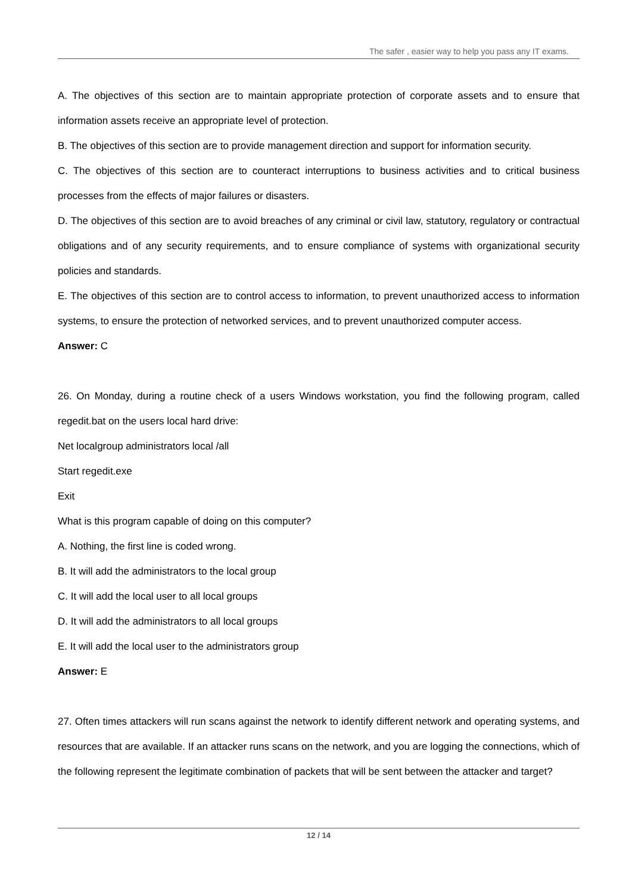The safer , easier way to help you pass any IT exams.
A. The objectives of this section are to maintain appropriate protection of corporate assets and to ensure that information assets receive an appropriate level of protection.
B. The objectives of this section are to provide management direction and support for information security.
C. The objectives of this section are to counteract interruptions to business activities and to critical business processes from the effects of major failures or disasters.
D. The objectives of this section are to avoid breaches of any criminal or civil law, statutory, regulatory or contractual obligations and of any security requirements, and to ensure compliance of systems with organizational security policies and standards.
E. The objectives of this section are to control access to information, to prevent unauthorized access to information systems, to ensure the protection of networked services, and to prevent unauthorized computer access.
Answer: C
26. On Monday, during a routine check of a users Windows workstation, you find the following program, called regedit.bat on the users local hard drive:
Net localgroup administrators local /all
Start regedit.exe
Exit
What is this program capable of doing on this computer?
A. Nothing, the first line is coded wrong.
B. It will add the administrators to the local group
C. It will add the local user to all local groups
D. It will add the administrators to all local groups
E. It will add the local user to the administrators group
Answer: E
27. Often times attackers will run scans against the network to identify different network and operating systems, and resources that are available. If an attacker runs scans on the network, and you are logging the connections, which of the following represent the legitimate combination of packets that will be sent between the attacker and target?
12 / 14